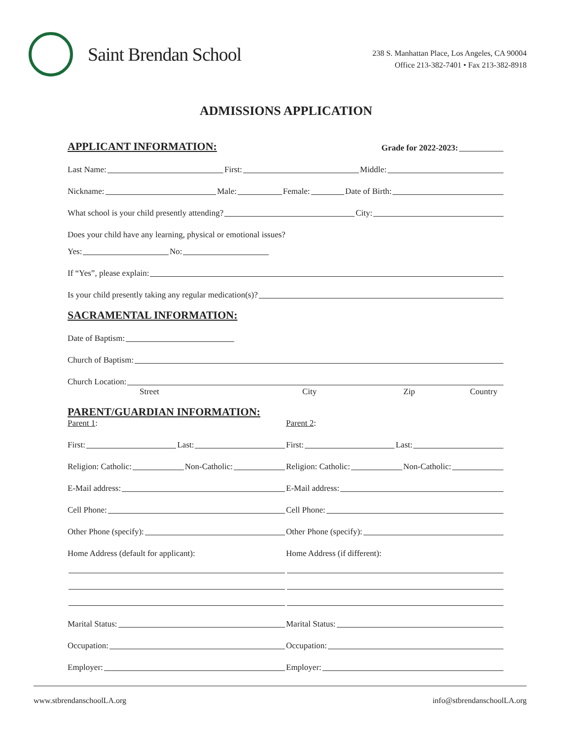Saint Brendan School
238 S. Manhattan Place, Los Angeles, CA 90004
Office 213-382-7401 • Fax 213-382-8918
ADMISSIONS APPLICATION
APPLICANT INFORMATION:
Grade for 2022-2023:
Last Name: First: Middle:
Nickname: Male: Female: Date of Birth:
What school is your child presently attending? City:
Does your child have any learning, physical or emotional issues?
Yes: No:
If “Yes”, please explain:
Is your child presently taking any regular medication(s)?
SACRAMENTAL INFORMATION:
Date of Baptism:
Church of Baptism:
Church Location:
Street City Zip Country
PARENT/GUARDIAN INFORMATION:
Parent 1: Parent 2:
First: Last:
Religion: Catholic: Non-Catholic:
E-Mail address:
Cell Phone:
Other Phone (specify):
Home Address (default for applicant):
Marital Status:
Occupation:
Employer:
First: Last:
Religion: Catholic: Non-Catholic:
E-Mail address:
Cell Phone:
Other Phone (specify):
Home Address (if different):
Marital Status:
Occupation:
Employer:
www.stbrendanschoolLA.org info@stbrendanschoolLA.org